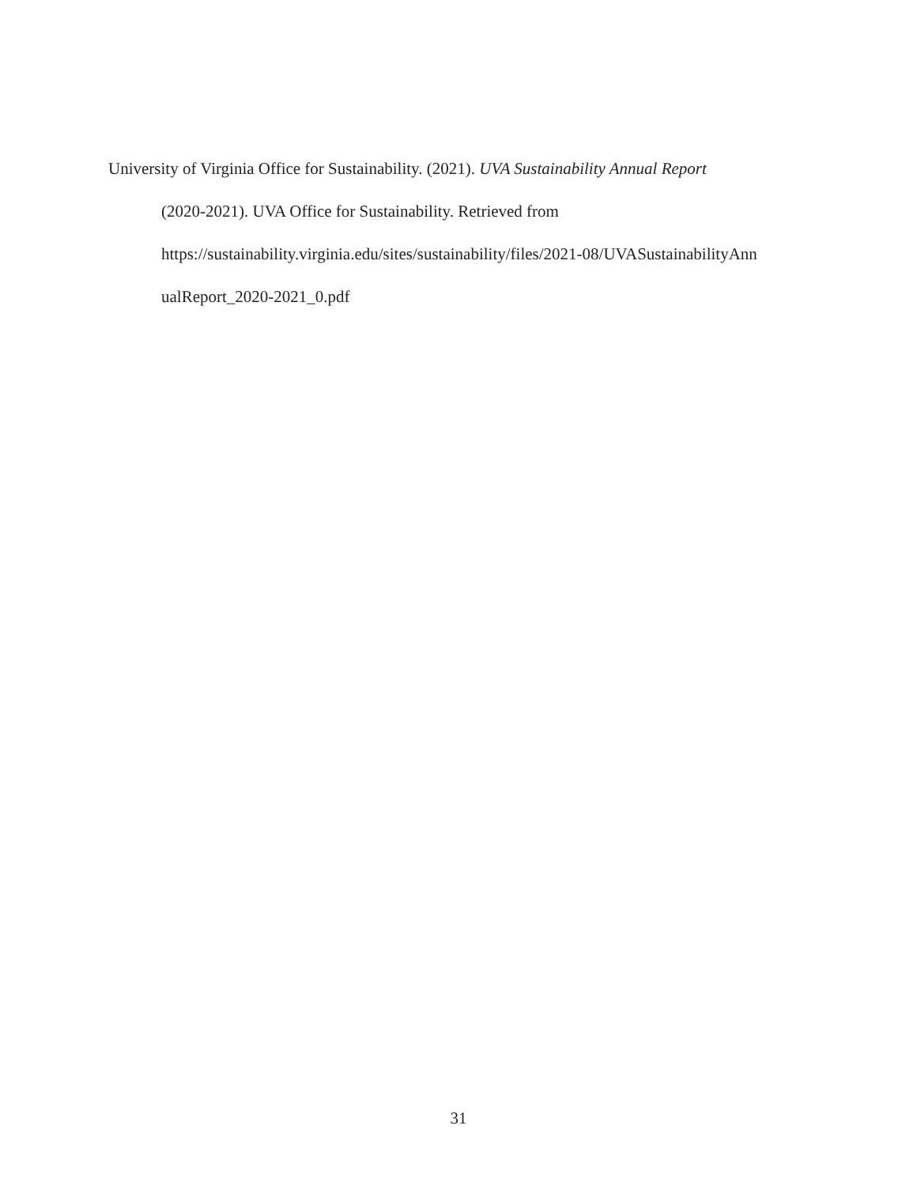University of Virginia Office for Sustainability. (2021). UVA Sustainability Annual Report
(2020-2021). UVA Office for Sustainability. Retrieved from
https://sustainability.virginia.edu/sites/sustainability/files/2021-08/UVASustainabilityAnn
ualReport_2020-2021_0.pdf
31